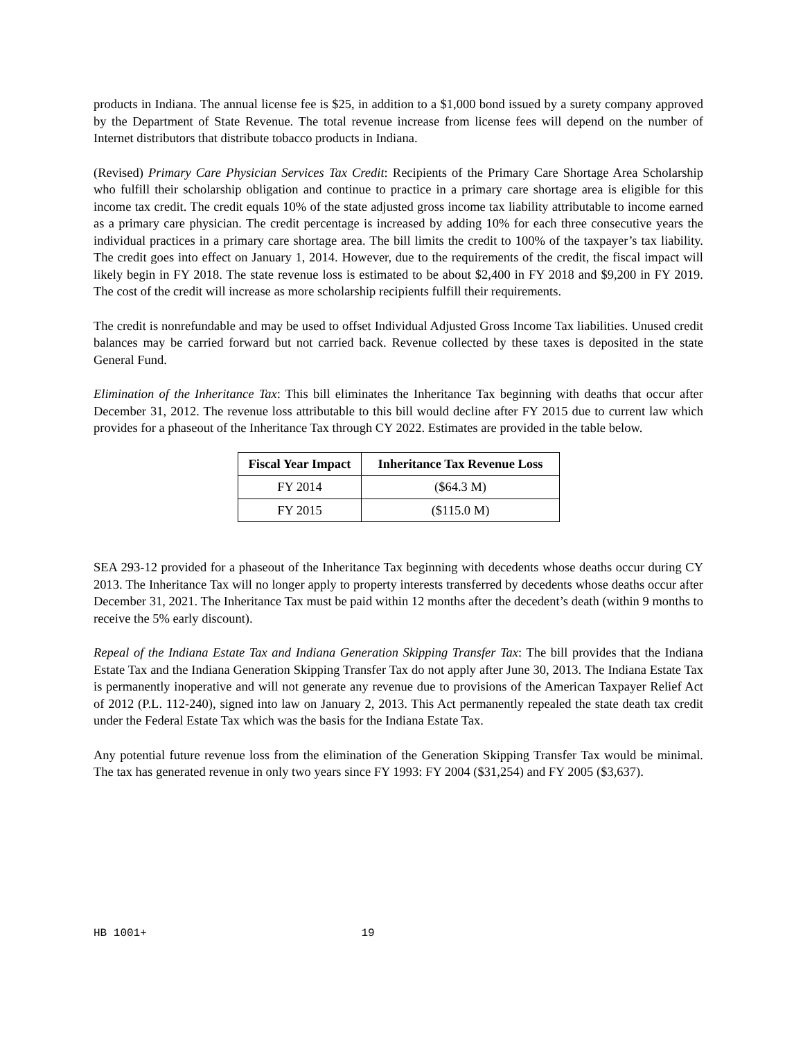products in Indiana. The annual license fee is $25, in addition to a $1,000 bond issued by a surety company approved by the Department of State Revenue. The total revenue increase from license fees will depend on the number of Internet distributors that distribute tobacco products in Indiana.
(Revised) Primary Care Physician Services Tax Credit: Recipients of the Primary Care Shortage Area Scholarship who fulfill their scholarship obligation and continue to practice in a primary care shortage area is eligible for this income tax credit. The credit equals 10% of the state adjusted gross income tax liability attributable to income earned as a primary care physician. The credit percentage is increased by adding 10% for each three consecutive years the individual practices in a primary care shortage area. The bill limits the credit to 100% of the taxpayer’s tax liability. The credit goes into effect on January 1, 2014. However, due to the requirements of the credit, the fiscal impact will likely begin in FY 2018. The state revenue loss is estimated to be about $2,400 in FY 2018 and $9,200 in FY 2019. The cost of the credit will increase as more scholarship recipients fulfill their requirements.
The credit is nonrefundable and may be used to offset Individual Adjusted Gross Income Tax liabilities. Unused credit balances may be carried forward but not carried back. Revenue collected by these taxes is deposited in the state General Fund.
Elimination of the Inheritance Tax: This bill eliminates the Inheritance Tax beginning with deaths that occur after December 31, 2012. The revenue loss attributable to this bill would decline after FY 2015 due to current law which provides for a phaseout of the Inheritance Tax through CY 2022. Estimates are provided in the table below.
| Fiscal Year Impact | Inheritance Tax Revenue Loss |
| --- | --- |
| FY 2014 | ($64.3 M) |
| FY 2015 | ($115.0 M) |
SEA 293-12 provided for a phaseout of the Inheritance Tax beginning with decedents whose deaths occur during CY 2013. The Inheritance Tax will no longer apply to property interests transferred by decedents whose deaths occur after December 31, 2021. The Inheritance Tax must be paid within 12 months after the decedent’s death (within 9 months to receive the 5% early discount).
Repeal of the Indiana Estate Tax and Indiana Generation Skipping Transfer Tax: The bill provides that the Indiana Estate Tax and the Indiana Generation Skipping Transfer Tax do not apply after June 30, 2013. The Indiana Estate Tax is permanently inoperative and will not generate any revenue due to provisions of the American Taxpayer Relief Act of 2012 (P.L. 112-240), signed into law on January 2, 2013. This Act permanently repealed the state death tax credit under the Federal Estate Tax which was the basis for the Indiana Estate Tax.
Any potential future revenue loss from the elimination of the Generation Skipping Transfer Tax would be minimal. The tax has generated revenue in only two years since FY 1993: FY 2004 ($31,254) and FY 2005 ($3,637).
HB 1001+ 19